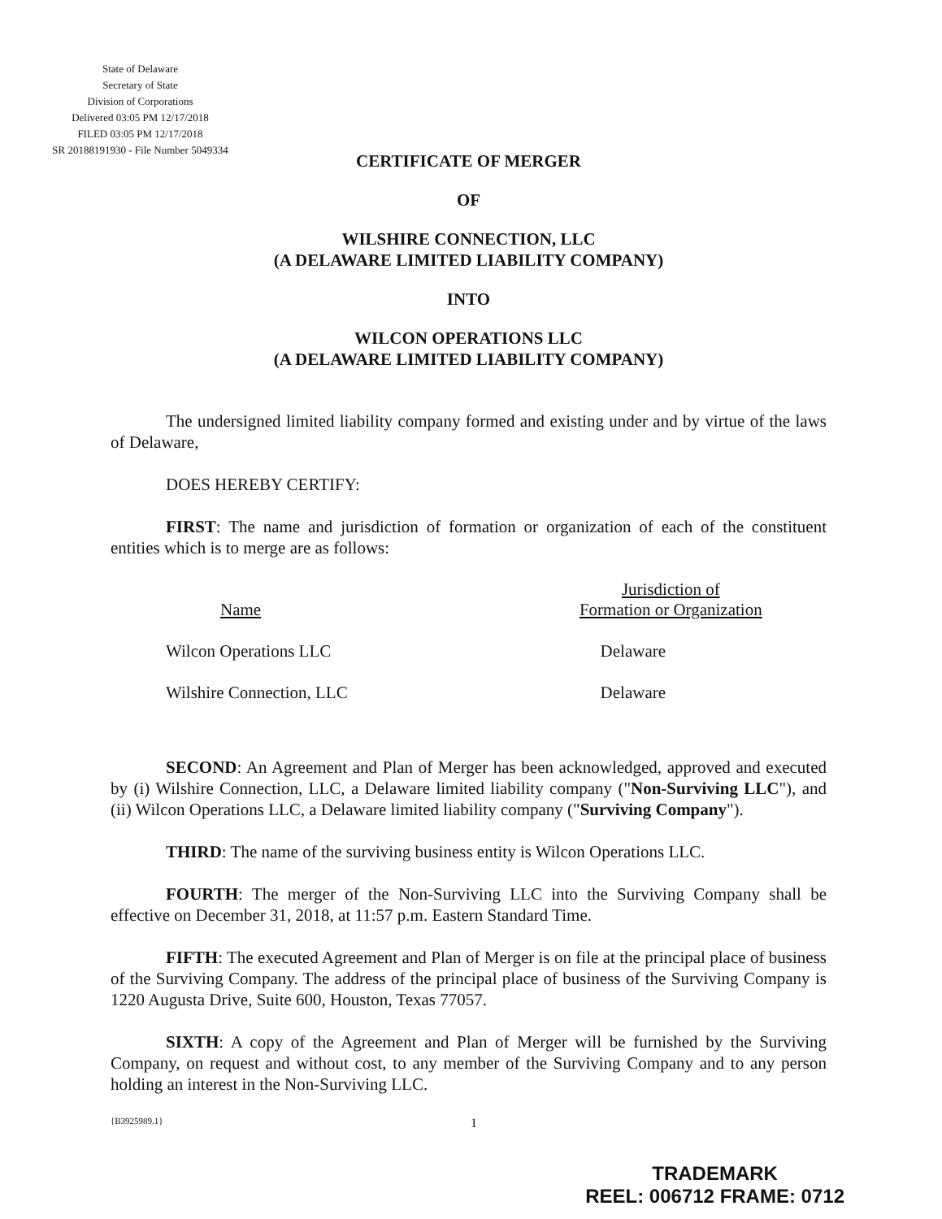State of Delaware
Secretary of State
Division of Corporations
Delivered 03:05 PM 12/17/2018
FILED 03:05 PM 12/17/2018
SR 20188191930 - File Number 5049334
CERTIFICATE OF MERGER
OF
WILSHIRE CONNECTION, LLC
(A DELAWARE LIMITED LIABILITY COMPANY)
INTO
WILCON OPERATIONS LLC
(A DELAWARE LIMITED LIABILITY COMPANY)
The undersigned limited liability company formed and existing under and by virtue of the laws of Delaware,
DOES HEREBY CERTIFY:
FIRST: The name and jurisdiction of formation or organization of each of the constituent entities which is to merge are as follows:
| Name | Jurisdiction of Formation or Organization |
| --- | --- |
| Wilcon Operations LLC | Delaware |
| Wilshire Connection, LLC | Delaware |
SECOND: An Agreement and Plan of Merger has been acknowledged, approved and executed by (i) Wilshire Connection, LLC, a Delaware limited liability company ("Non-Surviving LLC"), and (ii) Wilcon Operations LLC, a Delaware limited liability company ("Surviving Company").
THIRD: The name of the surviving business entity is Wilcon Operations LLC.
FOURTH: The merger of the Non-Surviving LLC into the Surviving Company shall be effective on December 31, 2018, at 11:57 p.m. Eastern Standard Time.
FIFTH: The executed Agreement and Plan of Merger is on file at the principal place of business of the Surviving Company. The address of the principal place of business of the Surviving Company is 1220 Augusta Drive, Suite 600, Houston, Texas 77057.
SIXTH: A copy of the Agreement and Plan of Merger will be furnished by the Surviving Company, on request and without cost, to any member of the Surviving Company and to any person holding an interest in the Non-Surviving LLC.
{B3925989.1} 1
TRADEMARK
REEL: 006712 FRAME: 0712